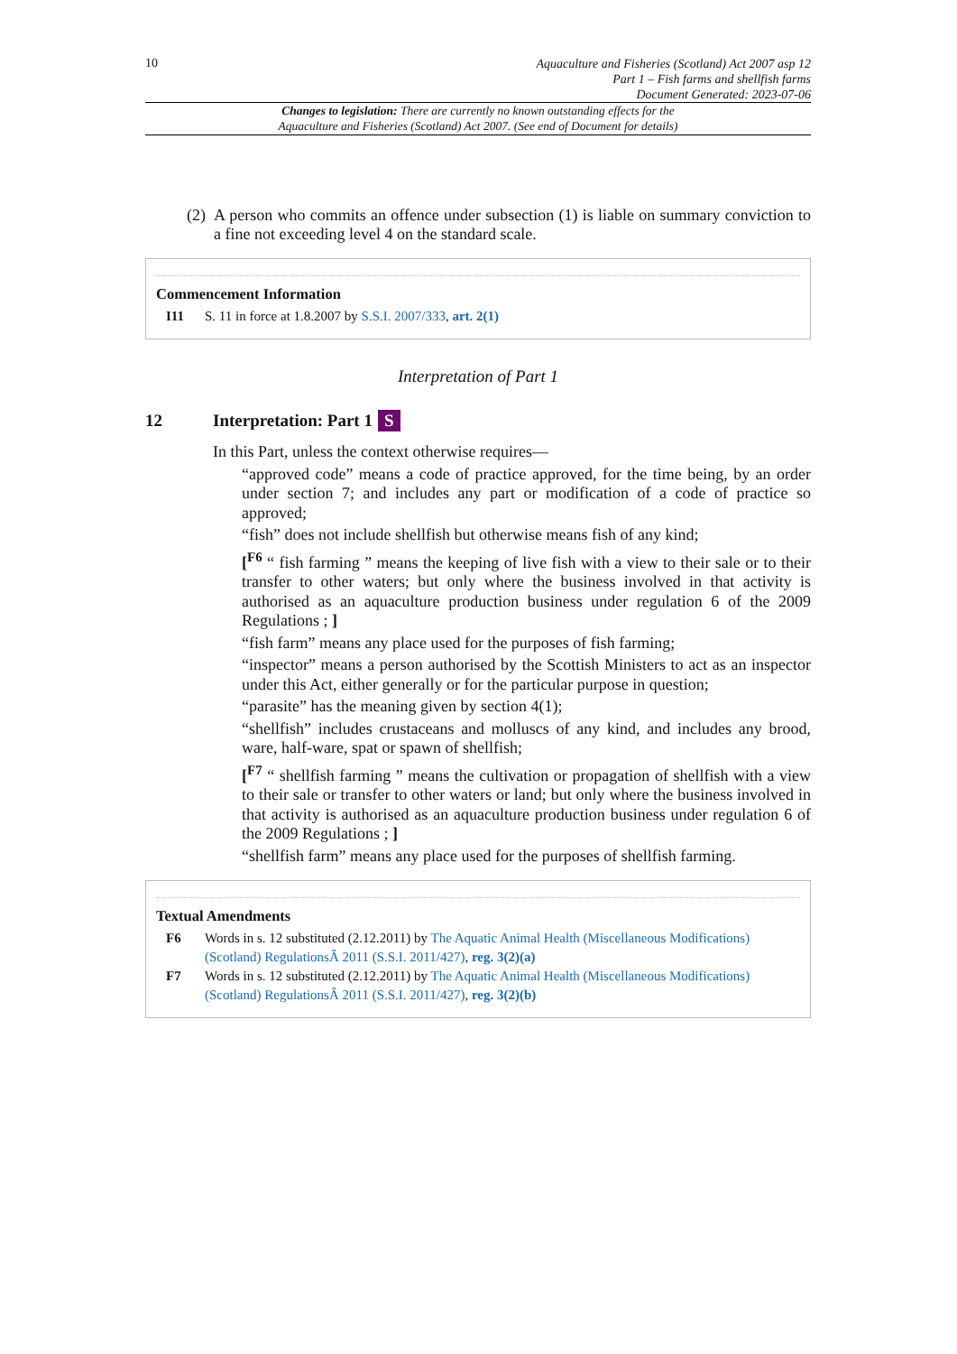10
Aquaculture and Fisheries (Scotland) Act 2007 asp 12
Part 1 – Fish farms and shellfish farms
Document Generated: 2023-07-06
Changes to legislation: There are currently no known outstanding effects for the
Aquaculture and Fisheries (Scotland) Act 2007. (See end of Document for details)
(2) A person who commits an offence under subsection (1) is liable on summary conviction to a fine not exceeding level 4 on the standard scale.
Commencement Information
I11 S. 11 in force at 1.8.2007 by S.S.I. 2007/333, art. 2(1)
Interpretation of Part 1
12 Interpretation: Part 1 S
In this Part, unless the context otherwise requires—
“approved code” means a code of practice approved, for the time being, by an order under section 7; and includes any part or modification of a code of practice so approved;
“fish” does not include shellfish but otherwise means fish of any kind;
[<sup>F6</sup> “ fish farming ” means the keeping of live fish with a view to their sale or to their transfer to other waters; but only where the business involved in that activity is authorised as an aquaculture production business under regulation 6 of the 2009 Regulations ; ]
“fish farm” means any place used for the purposes of fish farming;
“inspector” means a person authorised by the Scottish Ministers to act as an inspector under this Act, either generally or for the particular purpose in question;
“parasite” has the meaning given by section 4(1);
“shellfish” includes crustaceans and molluscs of any kind, and includes any brood, ware, half-ware, spat or spawn of shellfish;
[<sup>F7</sup> “ shellfish farming ” means the cultivation or propagation of shellfish with a view to their sale or transfer to other waters or land; but only where the business involved in that activity is authorised as an aquaculture production business under regulation 6 of the 2009 Regulations ; ]
“shellfish farm” means any place used for the purposes of shellfish farming.
Textual Amendments
F6 Words in s. 12 substituted (2.12.2011) by The Aquatic Animal Health (Miscellaneous Modifications) (Scotland) RegulationsÂ 2011 (S.S.I. 2011/427), reg. 3(2)(a)
F7 Words in s. 12 substituted (2.12.2011) by The Aquatic Animal Health (Miscellaneous Modifications) (Scotland) RegulationsÂ 2011 (S.S.I. 2011/427), reg. 3(2)(b)